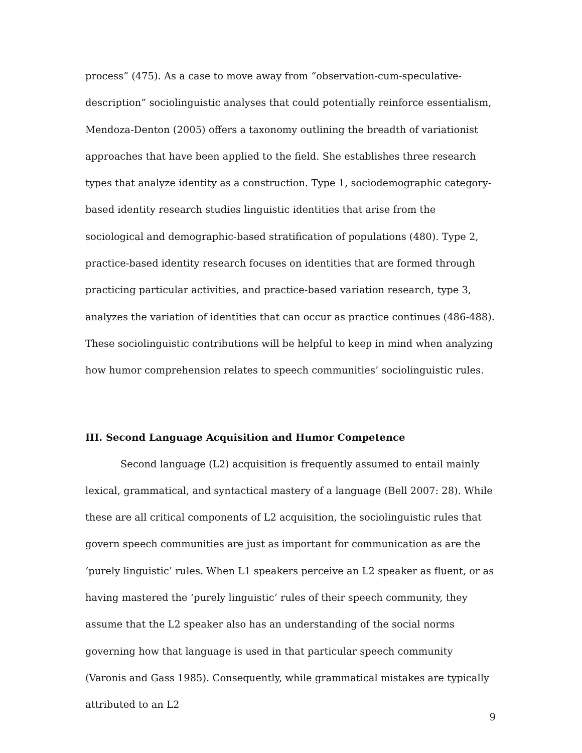process” (475). As a case to move away from “observation-cum-speculative-description” sociolinguistic analyses that could potentially reinforce essentialism, Mendoza-Denton (2005) offers a taxonomy outlining the breadth of variationist approaches that have been applied to the field. She establishes three research types that analyze identity as a construction. Type 1, sociodemographic category-based identity research studies linguistic identities that arise from the sociological and demographic-based stratification of populations (480). Type 2, practice-based identity research focuses on identities that are formed through practicing particular activities, and practice-based variation research, type 3, analyzes the variation of identities that can occur as practice continues (486-488). These sociolinguistic contributions will be helpful to keep in mind when analyzing how humor comprehension relates to speech communities’ sociolinguistic rules.
III. Second Language Acquisition and Humor Competence
Second language (L2) acquisition is frequently assumed to entail mainly lexical, grammatical, and syntactical mastery of a language (Bell 2007: 28). While these are all critical components of L2 acquisition, the sociolinguistic rules that govern speech communities are just as important for communication as are the ‘purely linguistic’ rules. When L1 speakers perceive an L2 speaker as fluent, or as having mastered the ‘purely linguistic’ rules of their speech community, they assume that the L2 speaker also has an understanding of the social norms governing how that language is used in that particular speech community (Varonis and Gass 1985). Consequently, while grammatical mistakes are typically attributed to an L2
9